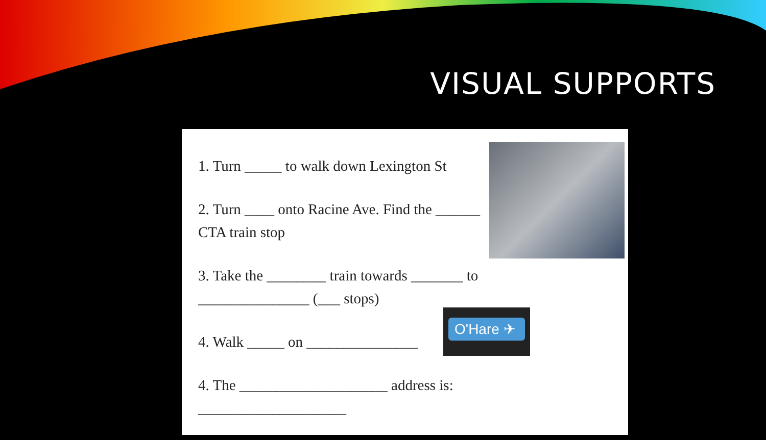VISUAL SUPPORTS
1. Turn _____ to walk down Lexington St
2. Turn ____ onto Racine Ave. Find the ______ CTA train stop
3. Take the ________ train towards _______ to _______________ (___ stops)
4. Walk _____ on _______________
4. The ____________________ address is: ____________________
O'Hare ✈